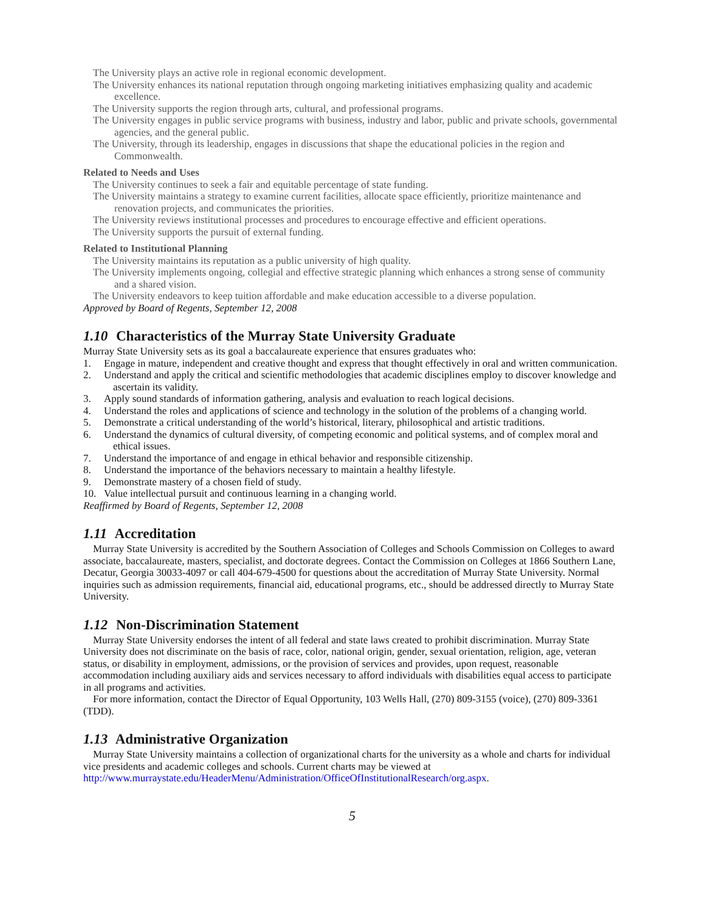The University plays an active role in regional economic development.
The University enhances its national reputation through ongoing marketing initiatives emphasizing quality and academic excellence.
The University supports the region through arts, cultural, and professional programs.
The University engages in public service programs with business, industry and labor, public and private schools, governmental agencies, and the general public.
The University, through its leadership, engages in discussions that shape the educational policies in the region and Commonwealth.
Related to Needs and Uses
The University continues to seek a fair and equitable percentage of state funding.
The University maintains a strategy to examine current facilities, allocate space efficiently, prioritize maintenance and renovation projects, and communicates the priorities.
The University reviews institutional processes and procedures to encourage effective and efficient operations.
The University supports the pursuit of external funding.
Related to Institutional Planning
The University maintains its reputation as a public university of high quality.
The University implements ongoing, collegial and effective strategic planning which enhances a strong sense of community and a shared vision.
The University endeavors to keep tuition affordable and make education accessible to a diverse population.
Approved by Board of Regents, September 12, 2008
1.10 Characteristics of the Murray State University Graduate
Murray State University sets as its goal a baccalaureate experience that ensures graduates who:
1. Engage in mature, independent and creative thought and express that thought effectively in oral and written communication.
2. Understand and apply the critical and scientific methodologies that academic disciplines employ to discover knowledge and ascertain its validity.
3. Apply sound standards of information gathering, analysis and evaluation to reach logical decisions.
4. Understand the roles and applications of science and technology in the solution of the problems of a changing world.
5. Demonstrate a critical understanding of the world’s historical, literary, philosophical and artistic traditions.
6. Understand the dynamics of cultural diversity, of competing economic and political systems, and of complex moral and ethical issues.
7. Understand the importance of and engage in ethical behavior and responsible citizenship.
8. Understand the importance of the behaviors necessary to maintain a healthy lifestyle.
9. Demonstrate mastery of a chosen field of study.
10. Value intellectual pursuit and continuous learning in a changing world.
Reaffirmed by Board of Regents, September 12, 2008
1.11 Accreditation
Murray State University is accredited by the Southern Association of Colleges and Schools Commission on Colleges to award associate, baccalaureate, masters, specialist, and doctorate degrees. Contact the Commission on Colleges at 1866 Southern Lane, Decatur, Georgia 30033-4097 or call 404-679-4500 for questions about the accreditation of Murray State University. Normal inquiries such as admission requirements, financial aid, educational programs, etc., should be addressed directly to Murray State University.
1.12 Non-Discrimination Statement
Murray State University endorses the intent of all federal and state laws created to prohibit discrimination. Murray State University does not discriminate on the basis of race, color, national origin, gender, sexual orientation, religion, age, veteran status, or disability in employment, admissions, or the provision of services and provides, upon request, reasonable accommodation including auxiliary aids and services necessary to afford individuals with disabilities equal access to participate in all programs and activities.
For more information, contact the Director of Equal Opportunity, 103 Wells Hall, (270) 809-3155 (voice), (270) 809-3361 (TDD).
1.13 Administrative Organization
Murray State University maintains a collection of organizational charts for the university as a whole and charts for individual vice presidents and academic colleges and schools. Current charts may be viewed at http://www.murraystate.edu/HeaderMenu/Administration/OfficeOfInstitutionalResearch/org.aspx.
5